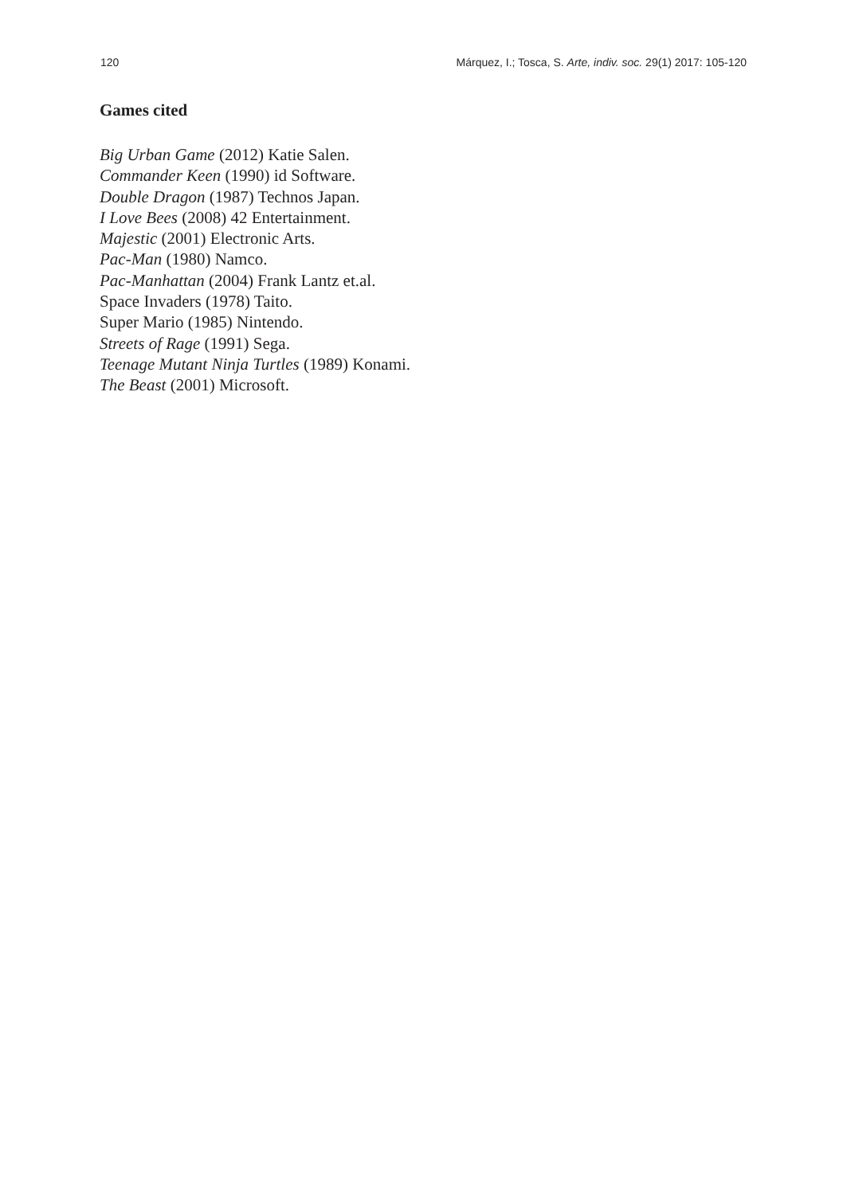120 Márquez, I.; Tosca, S. Arte, indiv. soc. 29(1) 2017: 105-120
Games cited
Big Urban Game (2012) Katie Salen.
Commander Keen (1990) id Software.
Double Dragon (1987) Technos Japan.
I Love Bees (2008) 42 Entertainment.
Majestic (2001) Electronic Arts.
Pac-Man (1980) Namco.
Pac-Manhattan (2004) Frank Lantz et.al.
Space Invaders (1978) Taito.
Super Mario (1985) Nintendo.
Streets of Rage (1991) Sega.
Teenage Mutant Ninja Turtles (1989) Konami.
The Beast (2001) Microsoft.